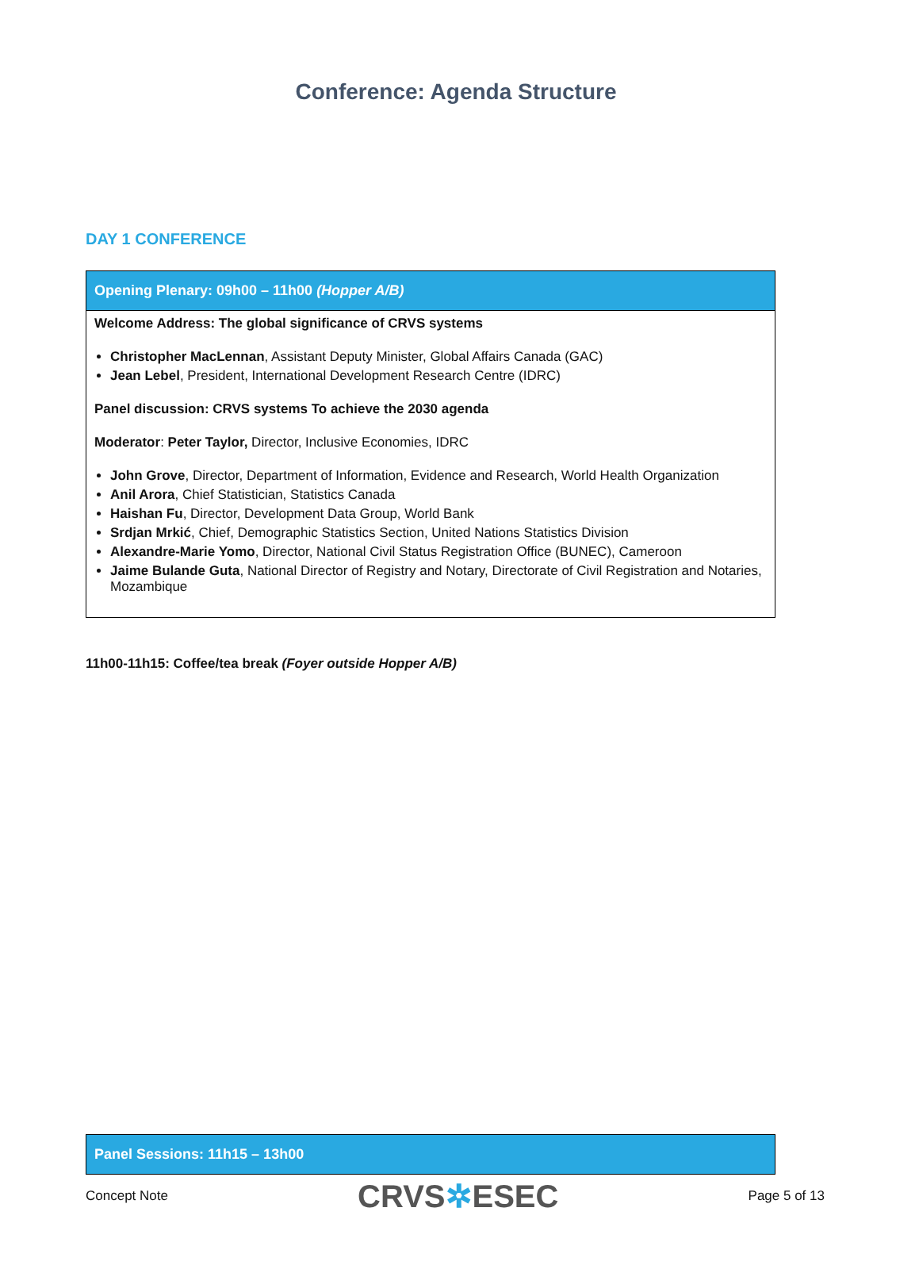Conference: Agenda Structure
DAY 1 CONFERENCE
| Opening Plenary: 09h00 – 11h00 (Hopper A/B) |
| --- |
| Welcome Address: The global significance of CRVS systems Christopher MacLennan , Assistant Deputy Minister, Global Affairs Canada (GAC) Jean Lebel , President, International Development Research Centre (IDRC) Panel discussion: CRVS systems To achieve the 2030 agenda Moderator : Peter Taylor, Director, Inclusive Economies, IDRC John Grove , Director, Department of Information, Evidence and Research, World Health Organization Anil Arora , Chief Statistician, Statistics Canada Haishan Fu , Director, Development Data Group, World Bank Srdjan Mrkić , Chief, Demographic Statistics Section, United Nations Statistics Division Alexandre-Marie Yomo , Director, National Civil Status Registration Office (BUNEC), Cameroon Jaime Bulande Guta , National Director of Registry and Notary, Directorate of Civil Registration and Notaries, Mozambique |
11h00-11h15: Coffee/tea break (Foyer outside Hopper A/B)
| Panel Sessions: 11h15 – 13h00 |
| --- |
Concept Note CRVS✲ESEC Page 5 of 13